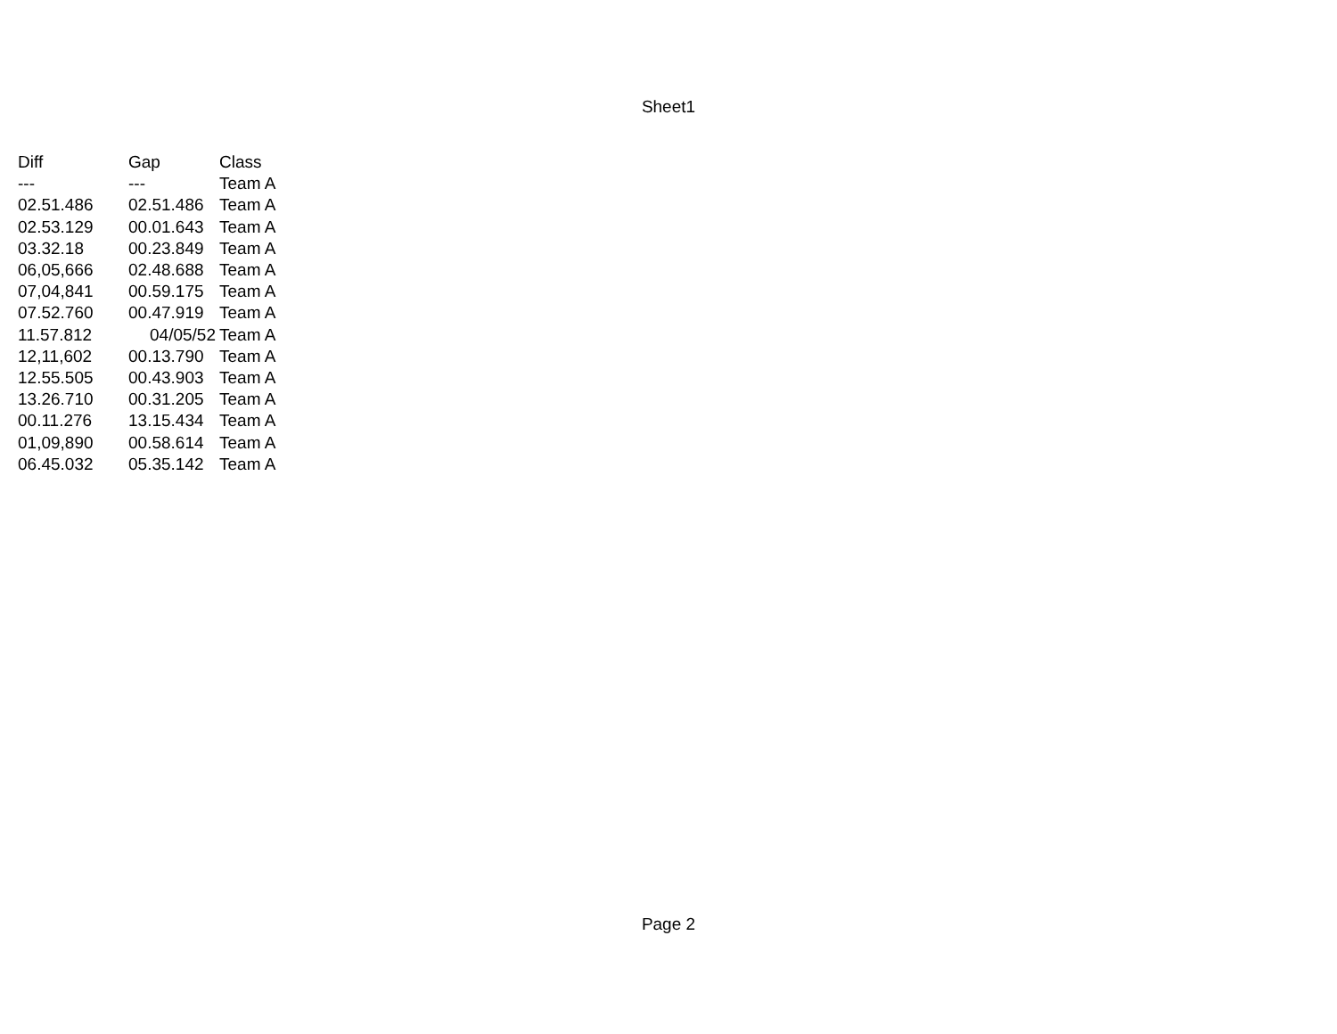Sheet1
| Diff | Gap | Class |
| --- | --- | --- |
| --- | --- | Team A |
| 02.51.486 | 02.51.486 | Team A |
| 02.53.129 | 00.01.643 | Team A |
| 03.32.18 | 00.23.849 | Team A |
| 06,05,666 | 02.48.688 | Team A |
| 07,04,841 | 00.59.175 | Team A |
| 07.52.760 | 00.47.919 | Team A |
| 11.57.812 | 04/05/52 | Team A |
| 12,11,602 | 00.13.790 | Team A |
| 12.55.505 | 00.43.903 | Team A |
| 13.26.710 | 00.31.205 | Team A |
| 00.11.276 | 13.15.434 | Team A |
| 01,09,890 | 00.58.614 | Team A |
| 06.45.032 | 05.35.142 | Team A |
Page 2